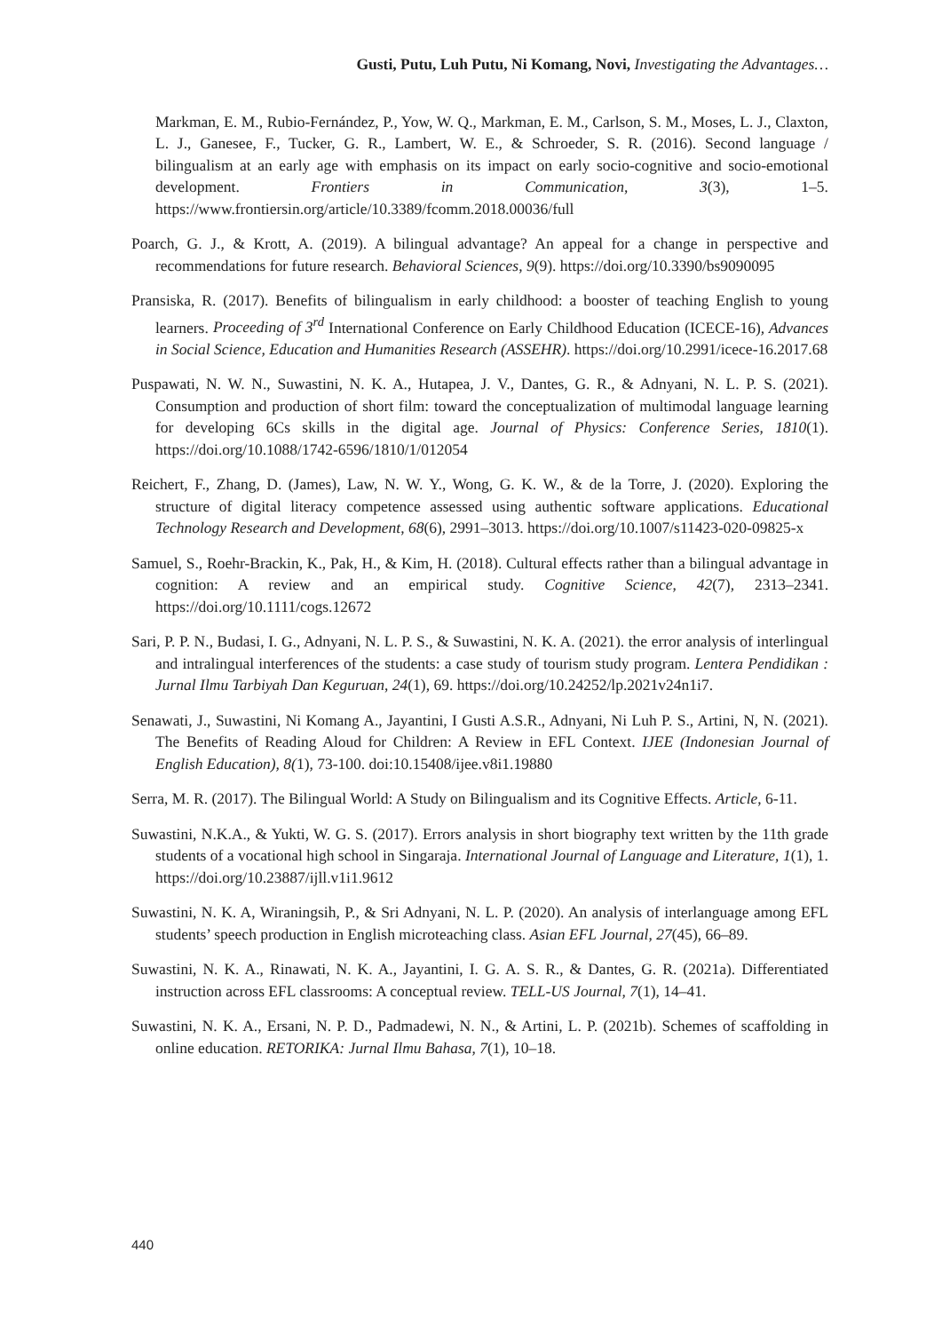Gusti, Putu, Luh Putu, Ni Komang, Novi, Investigating the Advantages…
Markman, E. M., Rubio-Fernández, P., Yow, W. Q., Markman, E. M., Carlson, S. M., Moses, L. J., Claxton, L. J., Ganesee, F., Tucker, G. R., Lambert, W. E., & Schroeder, S. R. (2016). Second language / bilingualism at an early age with emphasis on its impact on early socio-cognitive and socio-emotional development. Frontiers in Communication, 3(3), 1–5. https://www.frontiersin.org/article/10.3389/fcomm.2018.00036/full
Poarch, G. J., & Krott, A. (2019). A bilingual advantage? An appeal for a change in perspective and recommendations for future research. Behavioral Sciences, 9(9). https://doi.org/10.3390/bs9090095
Pransiska, R. (2017). Benefits of bilingualism in early childhood: a booster of teaching English to young learners. Proceeding of 3<sup>rd</sup> International Conference on Early Childhood Education (ICECE-16), Advances in Social Science, Education and Humanities Research (ASSEHR). https://doi.org/10.2991/icece-16.2017.68
Puspawati, N. W. N., Suwastini, N. K. A., Hutapea, J. V., Dantes, G. R., & Adnyani, N. L. P. S. (2021). Consumption and production of short film: toward the conceptualization of multimodal language learning for developing 6Cs skills in the digital age. Journal of Physics: Conference Series, 1810(1). https://doi.org/10.1088/1742-6596/1810/1/012054
Reichert, F., Zhang, D. (James), Law, N. W. Y., Wong, G. K. W., & de la Torre, J. (2020). Exploring the structure of digital literacy competence assessed using authentic software applications. Educational Technology Research and Development, 68(6), 2991–3013. https://doi.org/10.1007/s11423-020-09825-x
Samuel, S., Roehr-Brackin, K., Pak, H., & Kim, H. (2018). Cultural effects rather than a bilingual advantage in cognition: A review and an empirical study. Cognitive Science, 42(7), 2313–2341. https://doi.org/10.1111/cogs.12672
Sari, P. P. N., Budasi, I. G., Adnyani, N. L. P. S., & Suwastini, N. K. A. (2021). the error analysis of interlingual and intralingual interferences of the students: a case study of tourism study program. Lentera Pendidikan : Jurnal Ilmu Tarbiyah Dan Keguruan, 24(1), 69. https://doi.org/10.24252/lp.2021v24n1i7.
Senawati, J., Suwastini, Ni Komang A., Jayantini, I Gusti A.S.R., Adnyani, Ni Luh P. S., Artini, N, N. (2021). The Benefits of Reading Aloud for Children: A Review in EFL Context. IJEE (Indonesian Journal of English Education), 8(1), 73-100. doi:10.15408/ijee.v8i1.19880
Serra, M. R. (2017). The Bilingual World: A Study on Bilingualism and its Cognitive Effects. Article, 6-11.
Suwastini, N.K.A., & Yukti, W. G. S. (2017). Errors analysis in short biography text written by the 11th grade students of a vocational high school in Singaraja. International Journal of Language and Literature, 1(1), 1. https://doi.org/10.23887/ijll.v1i1.9612
Suwastini, N. K. A, Wiraningsih, P., & Sri Adnyani, N. L. P. (2020). An analysis of interlanguage among EFL students’ speech production in English microteaching class. Asian EFL Journal, 27(45), 66–89.
Suwastini, N. K. A., Rinawati, N. K. A., Jayantini, I. G. A. S. R., & Dantes, G. R. (2021a). Differentiated instruction across EFL classrooms: A conceptual review. TELL-US Journal, 7(1), 14–41.
Suwastini, N. K. A., Ersani, N. P. D., Padmadewi, N. N., & Artini, L. P. (2021b). Schemes of scaffolding in online education. RETORIKA: Jurnal Ilmu Bahasa, 7(1), 10–18.
440